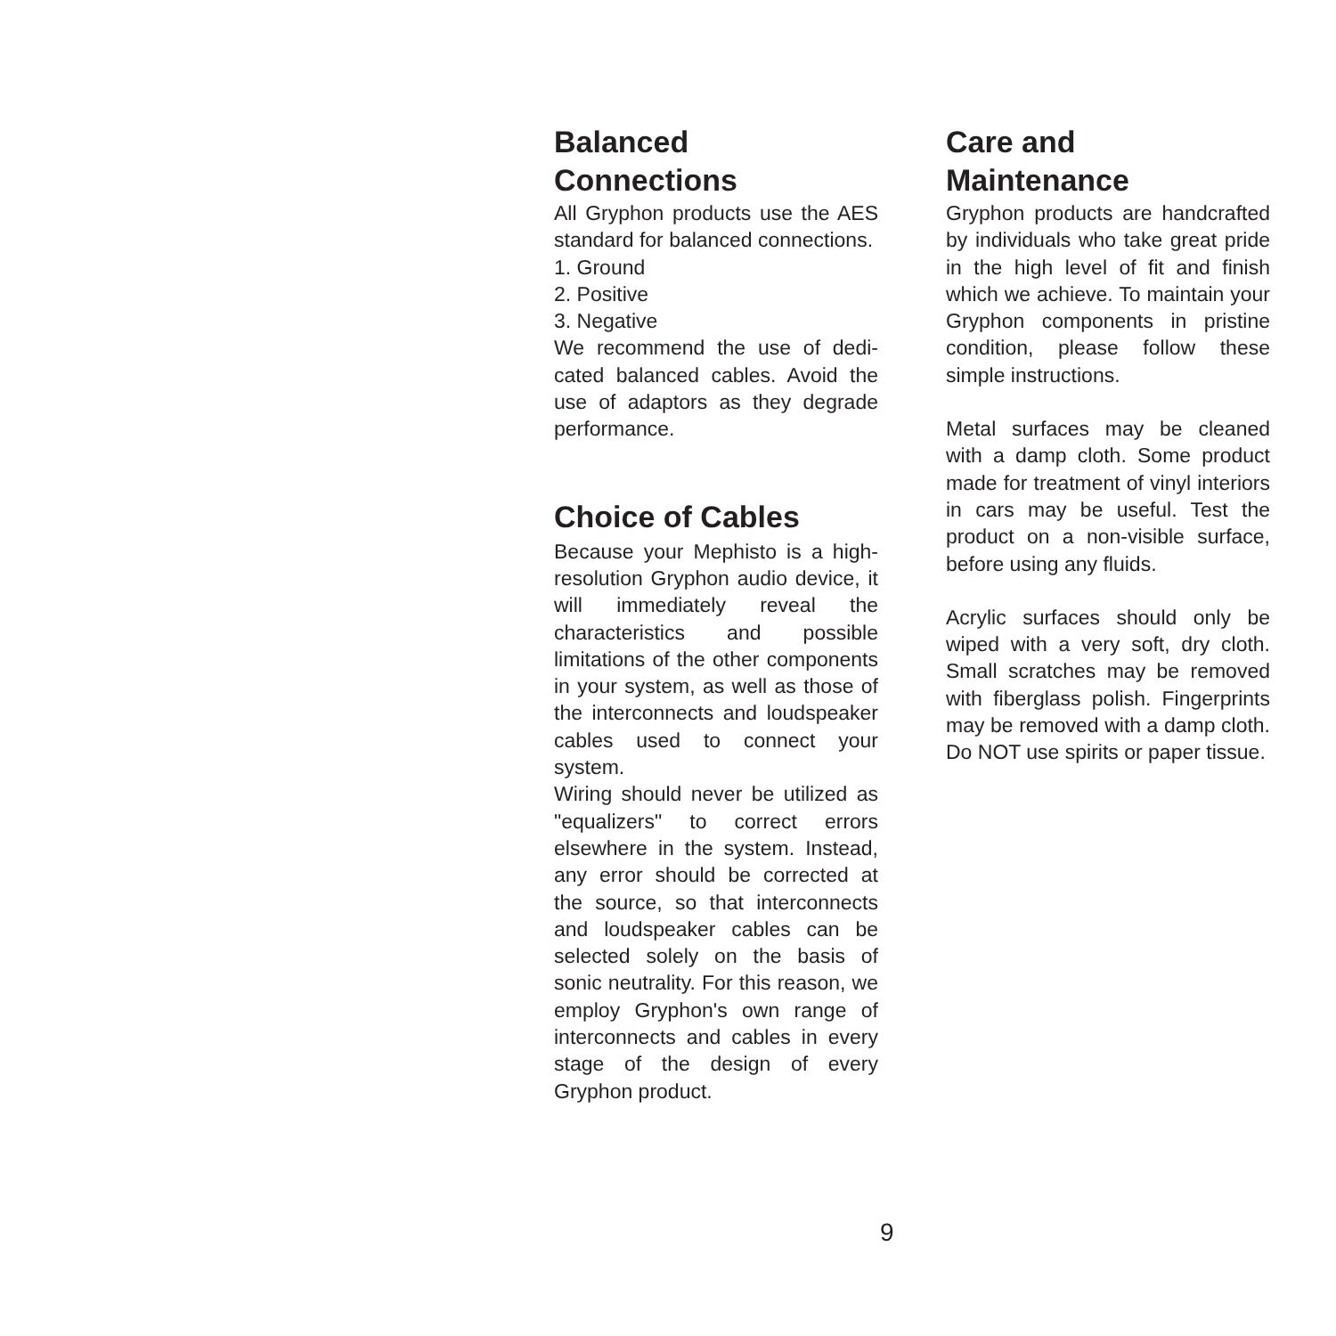Balanced
Connections
All Gryphon products use the AES standard for balanced con­nections.
1. Ground
2. Positive
3. Negative
We recommend the use of dedi­cated balanced cables. Avoid the use of adaptors as they degrade performance.
Choice of Cables
Because your Mephisto is a high-resolution Gryphon audio device, it will immediately reveal the characteristics and possible limitations of the other compo­nents in your system, as well as those of the interconnects and loudspeaker cables used to con­nect your system.
Wiring should never be utilized as "equalizers" to correct errors elsewhere in the system. Instead, any error should be cor­rected at the source, so that interconnects and loudspeaker cables can be selected solely on the basis of sonic neutrality. For this reason, we employ Gryphon's own range of inter­connects and cables in every stage of the design of every Gryphon product.
Care and
Maintenance
Gryphon products are handcraft­ed by individuals who take great pride in the high level of fit and finish which we achieve. To maintain your Gryphon compo­nents in pristine condition, please follow these simple instructions.
Metal surfaces may be cleaned with a damp cloth. Some product made for treatment of vinyl inte­riors in cars may be useful. Test the product on a non-visible sur­face, before using any fluids.
Acrylic surfaces should only be wiped with a very soft, dry cloth. Small scratches may be removed with fiberglass polish. Fingerprints may be removed with a damp cloth. Do NOT use spirits or paper tissue.
9